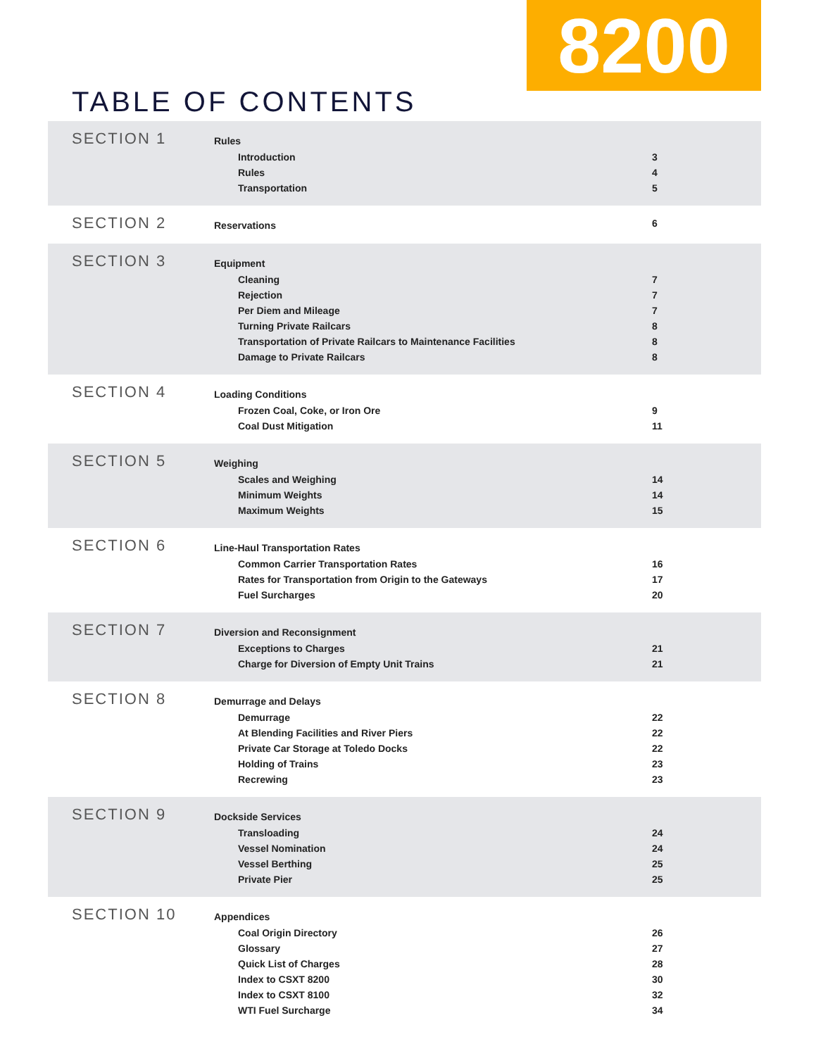8200
TABLE OF CONTENTS
SECTION 1
| Rules | |
| --- | --- |
| Introduction | 3 |
| Rules | 4 |
| Transportation | 5 |
SECTION 2
| Reservations | 6 |
SECTION 3
| Equipment | |
| --- | --- |
| Cleaning | 7 |
| Rejection | 7 |
| Per Diem and Mileage | 7 |
| Turning Private Railcars | 8 |
| Transportation of Private Railcars to Maintenance Facilities | 8 |
| Damage to Private Railcars | 8 |
SECTION 4
| Loading Conditions | |
| --- | --- |
| Frozen Coal, Coke, or Iron Ore | 9 |
| Coal Dust Mitigation | 11 |
SECTION 5
| Weighing | |
| --- | --- |
| Scales and Weighing | 14 |
| Minimum Weights | 14 |
| Maximum Weights | 15 |
SECTION 6
| Line-Haul Transportation Rates | |
| --- | --- |
| Common Carrier Transportation Rates | 16 |
| Rates for Transportation from Origin to the Gateways | 17 |
| Fuel Surcharges | 20 |
SECTION 7
| Diversion and Reconsignment | |
| --- | --- |
| Exceptions to Charges | 21 |
| Charge for Diversion of Empty Unit Trains | 21 |
SECTION 8
| Demurrage and Delays | |
| --- | --- |
| Demurrage | 22 |
| At Blending Facilities and River Piers | 22 |
| Private Car Storage at Toledo Docks | 22 |
| Holding of Trains | 23 |
| Recrewing | 23 |
SECTION 9
| Dockside Services | |
| --- | --- |
| Transloading | 24 |
| Vessel Nomination | 24 |
| Vessel Berthing | 25 |
| Private Pier | 25 |
SECTION 10
| Appendices | |
| --- | --- |
| Coal Origin Directory | 26 |
| Glossary | 27 |
| Quick List of Charges | 28 |
| Index to CSXT 8200 | 30 |
| Index to CSXT 8100 | 32 |
| WTI Fuel Surcharge | 34 |